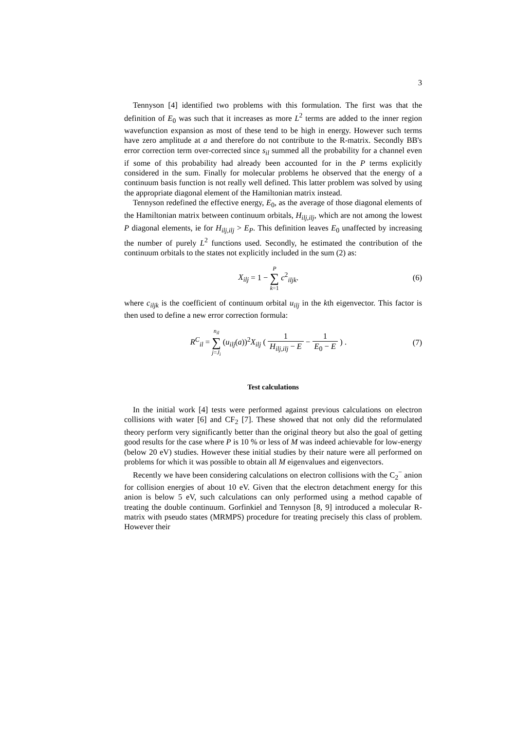3
Tennyson [4] identified two problems with this formulation. The first was that the definition of E<sub>0</sub> was such that it increases as more L<sup>2</sup> terms are added to the inner region wavefunction expansion as most of these tend to be high in energy. However such terms have zero amplitude at a and therefore do not contribute to the R-matrix. Secondly BB's error correction term over-corrected since s<sub>il</sub> summed all the probability for a channel even if some of this probability had already been accounted for in the P terms explicitly considered in the sum. Finally for molecular problems he observed that the energy of a continuum basis function is not really well defined. This latter problem was solved by using the appropriate diagonal element of the Hamiltonian matrix instead.
Tennyson redefined the effective energy, E<sub>0</sub>, as the average of those diagonal elements of the Hamiltonian matrix between continuum orbitals, H<sub>ilj,ilj</sub>, which are not among the lowest P diagonal elements, ie for H<sub>ilj,ilj</sub> > E<sub>P</sub>. This definition leaves E<sub>0</sub> unaffected by increasing the number of purely L<sup>2</sup> functions used. Secondly, he estimated the contribution of the continuum orbitals to the states not explicitly included in the sum (2) as:
X<sub>ilj</sub> = 1 − P ∑ k=1 c<sup>2</sup><sub>iljk</sub>. (6)
where c<sub>iljk</sub> is the coefficient of continuum orbital u<sub>ilj</sub> in the kth eigenvector. This factor is then used to define a new error correction formula:
R<sup>C</sup><sub>il</sub> = n<sub>il</sub> ∑ j=J<sub>i</sub> (u<sub>ilj</sub>(a))<sup>2</sup>X<sub>ilj</sub> ( 1 H<sub>ilj,ilj</sub> − E − 1 E<sub>0</sub> − E ) .
(7)
Test calculations
In the initial work [4] tests were performed against previous calculations on electron collisions with water [6] and CF<sub>2</sub> [7]. These showed that not only did the reformulated theory perform very significantly better than the original theory but also the goal of getting good results for the case where P is 10 % or less of M was indeed achievable for low-energy (below 20 eV) studies. However these initial studies by their nature were all performed on problems for which it was possible to obtain all M eigenvalues and eigenvectors.
Recently we have been considering calculations on electron collisions with the C<sub>2</sub><sup>−</sup> anion for collision energies of about 10 eV. Given that the electron detachment energy for this anion is below 5 eV, such calculations can only performed using a method capable of treating the double continuum. Gorfinkiel and Tennyson [8, 9] introduced a molecular R-matrix with pseudo states (MRMPS) procedure for treating precisely this class of problem. However their